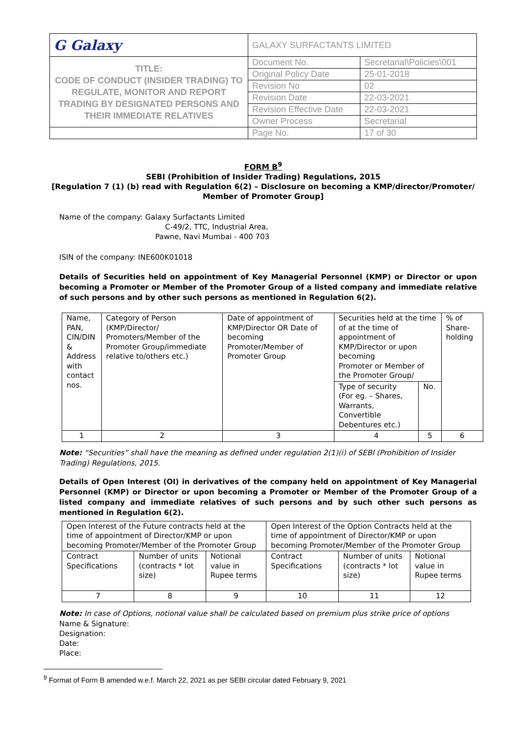| G Galaxy | GALAXY SURFACTANTS LIMITED | |
| TITLE: CODE OF CONDUCT (INSIDER TRADING) TO REGULATE, MONITOR AND REPORT TRADING BY DESIGNATED PERSONS AND THEIR IMMEDIATE RELATIVES | Document No. | Secretarial\Policies\001 |
| | Original Policy Date | 25-01-2018 |
| | Revision No | 02 |
| | Revision Date | 22-03-2021 |
| | Revision Effective Date | 22-03-2021 |
| | Owner Process | Secretarial |
| | Page No. | 17 of 30 |
FORM B<sup>9</sup>
SEBI (Prohibition of Insider Trading) Regulations, 2015
[Regulation 7 (1) (b) read with Regulation 6(2) – Disclosure on becoming a KMP/director/Promoter/ Member of Promoter Group]
Name of the company: Galaxy Surfactants Limited
C-49/2, TTC, Industrial Area,
Pawne, Navi Mumbai - 400 703
ISIN of the company: INE600K01018
Details of Securities held on appointment of Key Managerial Personnel (KMP) or Director or upon becoming a Promoter or Member of the Promoter Group of a listed company and immediate relative of such persons and by other such persons as mentioned in Regulation 6(2).
| Name, PAN, CIN/DIN & Address with contact nos. | Category of Person (KMP/Director/ Promoters/Member of the Promoter Group/immediate relative to/others etc.) | Date of appointment of KMP/Director OR Date of becoming Promoter/Member of Promoter Group | Securities held at the time of at the time of appointment of KMP/Director or upon becoming Promoter or Member of the Promoter Group/ | | % of Share-holding |
| | | | Type of security (For eg. – Shares, Warrants, Convertible Debentures etc.) | No. | |
| 1 | 2 | 3 | 4 | 5 | 6 |
Note: “Securities” shall have the meaning as defined under regulation 2(1)(i) of SEBI (Prohibition of Insider Trading) Regulations, 2015.
Details of Open Interest (OI) in derivatives of the company held on appointment of Key Managerial Personnel (KMP) or Director or upon becoming a Promoter or Member of the Promoter Group of a listed company and immediate relatives of such persons and by such other such persons as mentioned in Regulation 6(2).
| Open Interest of the Future contracts held at the time of appointment of Director/KMP or upon becoming Promoter/Member of the Promoter Group | | | Open Interest of the Option Contracts held at the time of appointment of Director/KMP or upon becoming Promoter/Member of the Promoter Group | | |
| Contract Specifications | Number of units (contracts * lot size) | Notional value in Rupee terms | Contract Specifications | Number of units (contracts * lot size) | Notional value in Rupee terms |
| 7 | 8 | 9 | 10 | 11 | 12 |
Note: In case of Options, notional value shall be calculated based on premium plus strike price of options
Name & Signature:
Designation:
Date:
Place:
<sup>9</sup> Format of Form B amended w.e.f. March 22, 2021 as per SEBI circular dated February 9, 2021